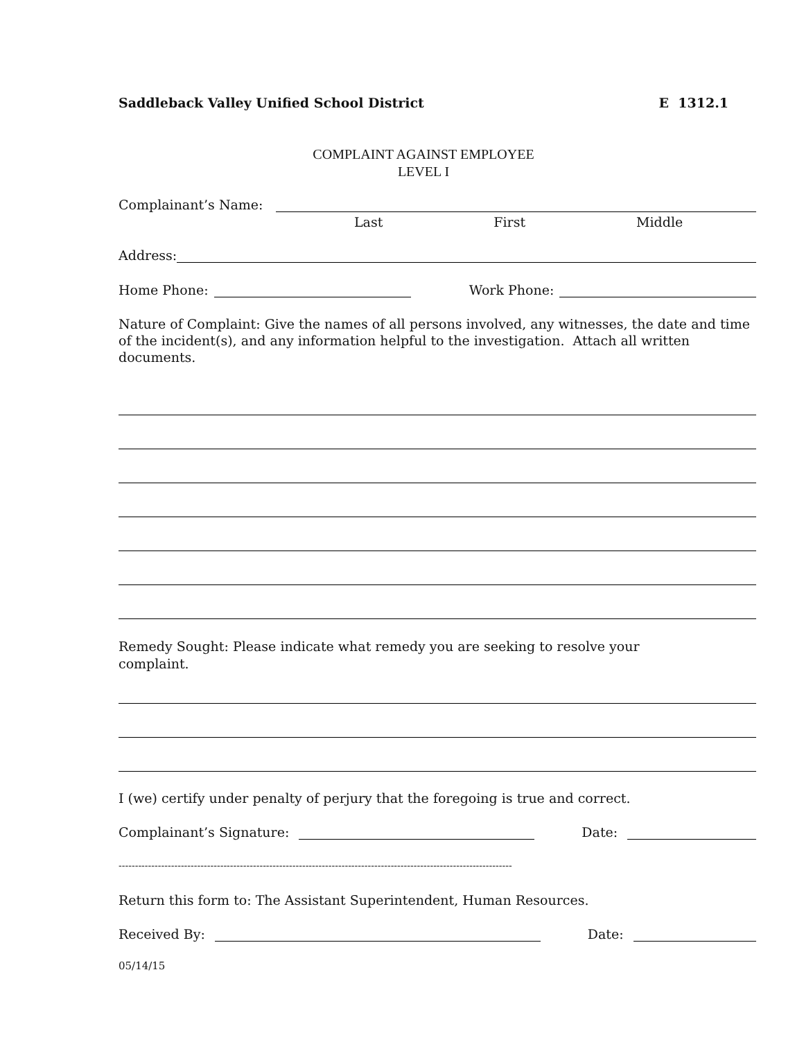Saddleback Valley Unified School District E 1312.1
COMPLAINT AGAINST EMPLOYEE
LEVEL I
Complainant’s Name:
Last First Middle
Address:
Home Phone: Work Phone:
Nature of Complaint: Give the names of all persons involved, any witnesses, the date and time of the incident(s), and any information helpful to the investigation. Attach all written documents.
Remedy Sought: Please indicate what remedy you are seeking to resolve your
complaint.
I (we) certify under penalty of perjury that the foregoing is true and correct.
Complainant’s Signature: Date:
------------------------------------------------------------------------------------------------------------------------
Return this form to: The Assistant Superintendent, Human Resources.
Received By: Date:
05/14/15